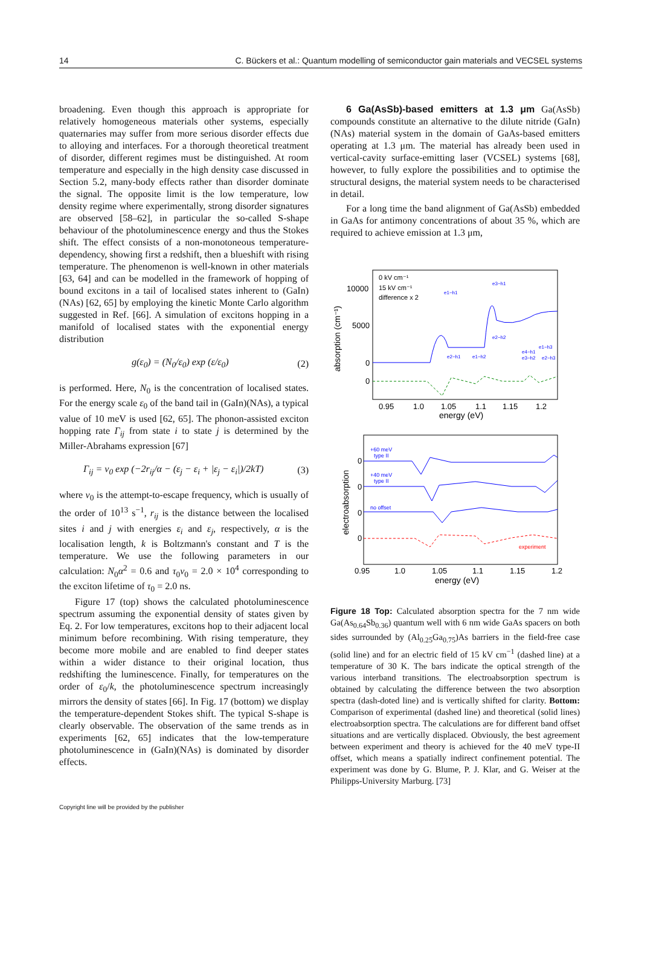14 C. Bückers et al.: Quantum modelling of semiconductor gain materials and VECSEL systems
broadening. Even though this approach is appropriate for relatively homogeneous materials other systems, especially quaternaries may suffer from more serious disorder effects due to alloying and interfaces. For a thorough theoretical treatment of disorder, different regimes must be distinguished. At room temperature and especially in the high density case discussed in Section 5.2, many-body effects rather than disorder dominate the signal. The opposite limit is the low temperature, low density regime where experimentally, strong disorder signatures are observed [58–62], in particular the so-called S-shape behaviour of the photoluminescence energy and thus the Stokes shift. The effect consists of a non-monotoneous temperature-dependency, showing first a redshift, then a blueshift with rising temperature. The phenomenon is well-known in other materials [63, 64] and can be modelled in the framework of hopping of bound excitons in a tail of localised states inherent to (GaIn)(NAs) [62, 65] by employing the kinetic Monte Carlo algorithm suggested in Ref. [66]. A simulation of excitons hopping in a manifold of localised states with the exponential energy distribution
g(ε<sub>0</sub>) = (N<sub>0</sub>/ε<sub>0</sub>) exp (ε/ε<sub>0</sub>) (2)
is performed. Here, N<sub>0</sub> is the concentration of localised states. For the energy scale ε<sub>0</sub> of the band tail in (GaIn)(NAs), a typical value of 10 meV is used [62, 65]. The phonon-assisted exciton hopping rate Γ<sub>ij</sub> from state i to state j is determined by the Miller-Abrahams expression [67]
Γ<sub>ij</sub> = ν<sub>0</sub> exp (−2r<sub>ij</sub>/α − (ε<sub>j</sub> − ε<sub>i</sub> + |ε<sub>j</sub> − ε<sub>i</sub>|)/2kT) (3)
where ν<sub>0</sub> is the attempt-to-escape frequency, which is usually of the order of 10<sup>13</sup> s<sup>−1</sup>, r<sub>ij</sub> is the distance between the localised sites i and j with energies ε<sub>i</sub> and ε<sub>j</sub>, respectively, α is the localisation length, k is Boltzmann's constant and T is the temperature. We use the following parameters in our calculation: N<sub>0</sub>α<sup>2</sup> = 0.6 and τ<sub>0</sub>ν<sub>0</sub> = 2.0 × 10<sup>4</sup> corresponding to the exciton lifetime of τ<sub>0</sub> = 2.0 ns.
Figure 17 (top) shows the calculated photoluminescence spectrum assuming the exponential density of states given by Eq. 2. For low temperatures, excitons hop to their adjacent local minimum before recombining. With rising temperature, they become more mobile and are enabled to find deeper states within a wider distance to their original location, thus redshifting the luminescence. Finally, for temperatures on the order of ε<sub>0</sub>/k, the photoluminescence spectrum increasingly mirrors the density of states [66]. In Fig. 17 (bottom) we display the temperature-dependent Stokes shift. The typical S-shape is clearly observable. The observation of the same trends as in experiments [62, 65] indicates that the low-temperature photoluminescence in (GaIn)(NAs) is dominated by disorder effects.
6 Ga(AsSb)-based emitters at 1.3 μm Ga(AsSb) compounds constitute an alternative to the dilute nitride (GaIn)(NAs) material system in the domain of GaAs-based emitters operating at 1.3 μm. The material has already been used in vertical-cavity surface-emitting laser (VCSEL) systems [68], however, to fully explore the possibilities and to optimise the structural designs, the material system needs to be characterised in detail.
For a long time the band alignment of Ga(AsSb) embedded in GaAs for antimony concentrations of about 35 %, which are required to achieve emission at 1.3 μm,
10000
5000
0
0
absorption (cm⁻¹)
0 kV cm⁻¹
15 kV cm⁻¹
difference x 2
e1−h1
e3−h1
e2−h2
e2−h1
e1−h2
e1−h3
e4−h1
e3−h2
e2−h3
0.95
1.0
1.05
1.1
1.15
1.2
energy (eV)
electroabsorption
0
0
0
0
+60 meV
type II
+40 meV
type II
no offset
experiment
0.95
1.0
1.05
1.1
1.15
1.2
energy (eV)
Figure 18 Top: Calculated absorption spectra for the 7 nm wide Ga(As<sub>0.64</sub>Sb<sub>0.36</sub>) quantum well with 6 nm wide GaAs spacers on both sides surrounded by (Al<sub>0.25</sub>Ga<sub>0.75</sub>)As barriers in the field-free case (solid line) and for an electric field of 15 kV cm<sup>−1</sup> (dashed line) at a temperature of 30 K. The bars indicate the optical strength of the various interband transitions. The electroabsorption spectrum is obtained by calculating the difference between the two absorption spectra (dash-doted line) and is vertically shifted for clarity. Bottom: Comparison of experimental (dashed line) and theoretical (solid lines) electroabsorption spectra. The calculations are for different band offset situations and are vertically displaced. Obviously, the best agreement between experiment and theory is achieved for the 40 meV type-II offset, which means a spatially indirect confinement potential. The experiment was done by G. Blume, P. J. Klar, and G. Weiser at the Philipps-University Marburg. [73]
Copyright line will be provided by the publisher